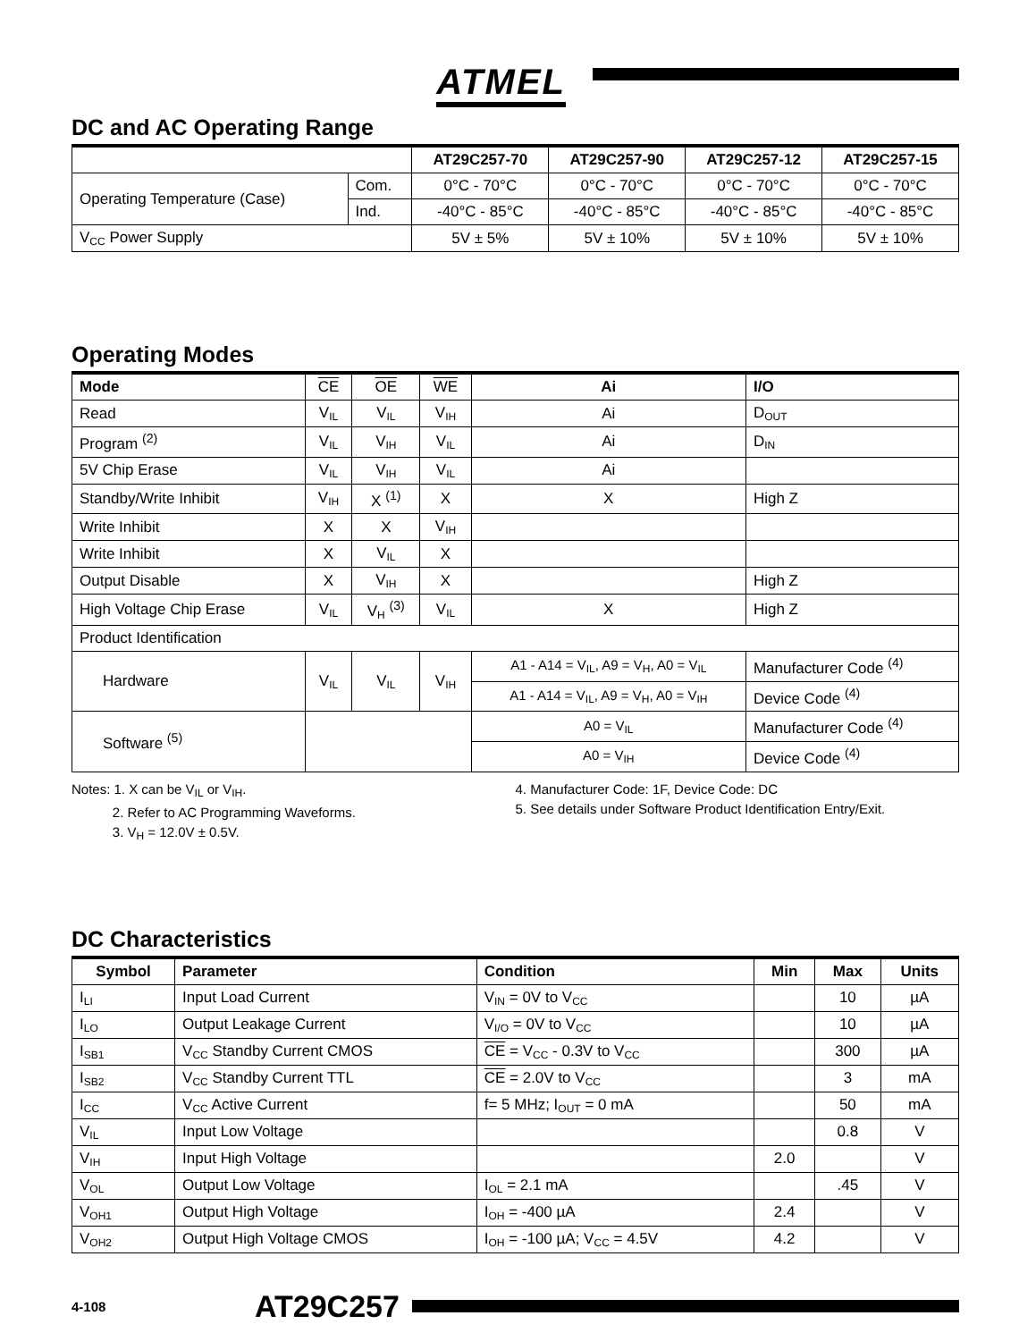ATMEL
DC and AC Operating Range
| | | AT29C257-70 | AT29C257-90 | AT29C257-12 | AT29C257-15 |
| --- | --- | --- | --- | --- | --- |
| Operating Temperature (Case) | Com. | 0°C - 70°C | 0°C - 70°C | 0°C - 70°C | 0°C - 70°C |
| | Ind. | -40°C - 85°C | -40°C - 85°C | -40°C - 85°C | -40°C - 85°C |
| V<sub>CC</sub> Power Supply | | 5V ± 5% | 5V ± 10% | 5V ± 10% | 5V ± 10% |
Operating Modes
| Mode | CE | OE | WE | Ai | I/O |
| Read | V<sub>IL</sub> | V<sub>IL</sub> | V<sub>IH</sub> | Ai | D<sub>OUT</sub> |
| Program <sup>(2)</sup> | V<sub>IL</sub> | V<sub>IH</sub> | V<sub>IL</sub> | Ai | D<sub>IN</sub> |
| 5V Chip Erase | V<sub>IL</sub> | V<sub>IH</sub> | V<sub>IL</sub> | Ai | |
| Standby/Write Inhibit | V<sub>IH</sub> | X <sup>(1)</sup> | X | X | High Z |
| Write Inhibit | X | X | V<sub>IH</sub> | | |
| Write Inhibit | X | V<sub>IL</sub> | X | | |
| Output Disable | X | V<sub>IH</sub> | X | | High Z |
| High Voltage Chip Erase | V<sub>IL</sub> | V<sub>H</sub> <sup>(3)</sup> | V<sub>IL</sub> | X | High Z |
| Product Identification | | | | | |
| Hardware | V<sub>IL</sub> | V<sub>IL</sub> | V<sub>IH</sub> | A1 - A14 = V<sub>IL</sub>, A9 = V<sub>H</sub>, A0 = V<sub>IL</sub> | Manufacturer Code <sup>(4)</sup> |
| | | | | A1 - A14 = V<sub>IL</sub>, A9 = V<sub>H</sub>, A0 = V<sub>IH</sub> | Device Code <sup>(4)</sup> |
| Software <sup>(5)</sup> | | | | A0 = V<sub>IL</sub> | Manufacturer Code <sup>(4)</sup> |
| | | | | A0 = V<sub>IH</sub> | Device Code <sup>(4)</sup> |
Notes: 1. X can be V<sub>IL</sub> or V<sub>IH</sub>.
2. Refer to AC Programming Waveforms.
3. V<sub>H</sub> = 12.0V ± 0.5V.
4. Manufacturer Code: 1F, Device Code: DC
5. See details under Software Product Identification Entry/Exit.
DC Characteristics
| Symbol | Parameter | Condition | Min | Max | Units |
| --- | --- | --- | --- | --- | --- |
| I<sub>LI</sub> | Input Load Current | V<sub>IN</sub> = 0V to V<sub>CC</sub> | | 10 | µA |
| I<sub>LO</sub> | Output Leakage Current | V<sub>I/O</sub> = 0V to V<sub>CC</sub> | | 10 | µA |
| I<sub>SB1</sub> | V<sub>CC</sub> Standby Current CMOS | CE = V<sub>CC</sub> - 0.3V to V<sub>CC</sub> | | 300 | µA |
| I<sub>SB2</sub> | V<sub>CC</sub> Standby Current TTL | CE = 2.0V to V<sub>CC</sub> | | 3 | mA |
| I<sub>CC</sub> | V<sub>CC</sub> Active Current | f= 5 MHz; I<sub>OUT</sub> = 0 mA | | 50 | mA |
| V<sub>IL</sub> | Input Low Voltage | | | 0.8 | V |
| V<sub>IH</sub> | Input High Voltage | | 2.0 | | V |
| V<sub>OL</sub> | Output Low Voltage | I<sub>OL</sub> = 2.1 mA | | .45 | V |
| V<sub>OH1</sub> | Output High Voltage | I<sub>OH</sub> = -400 µA | 2.4 | | V |
| V<sub>OH2</sub> | Output High Voltage CMOS | I<sub>OH</sub> = -100 µA; V<sub>CC</sub> = 4.5V | 4.2 | | V |
4-108 AT29C257